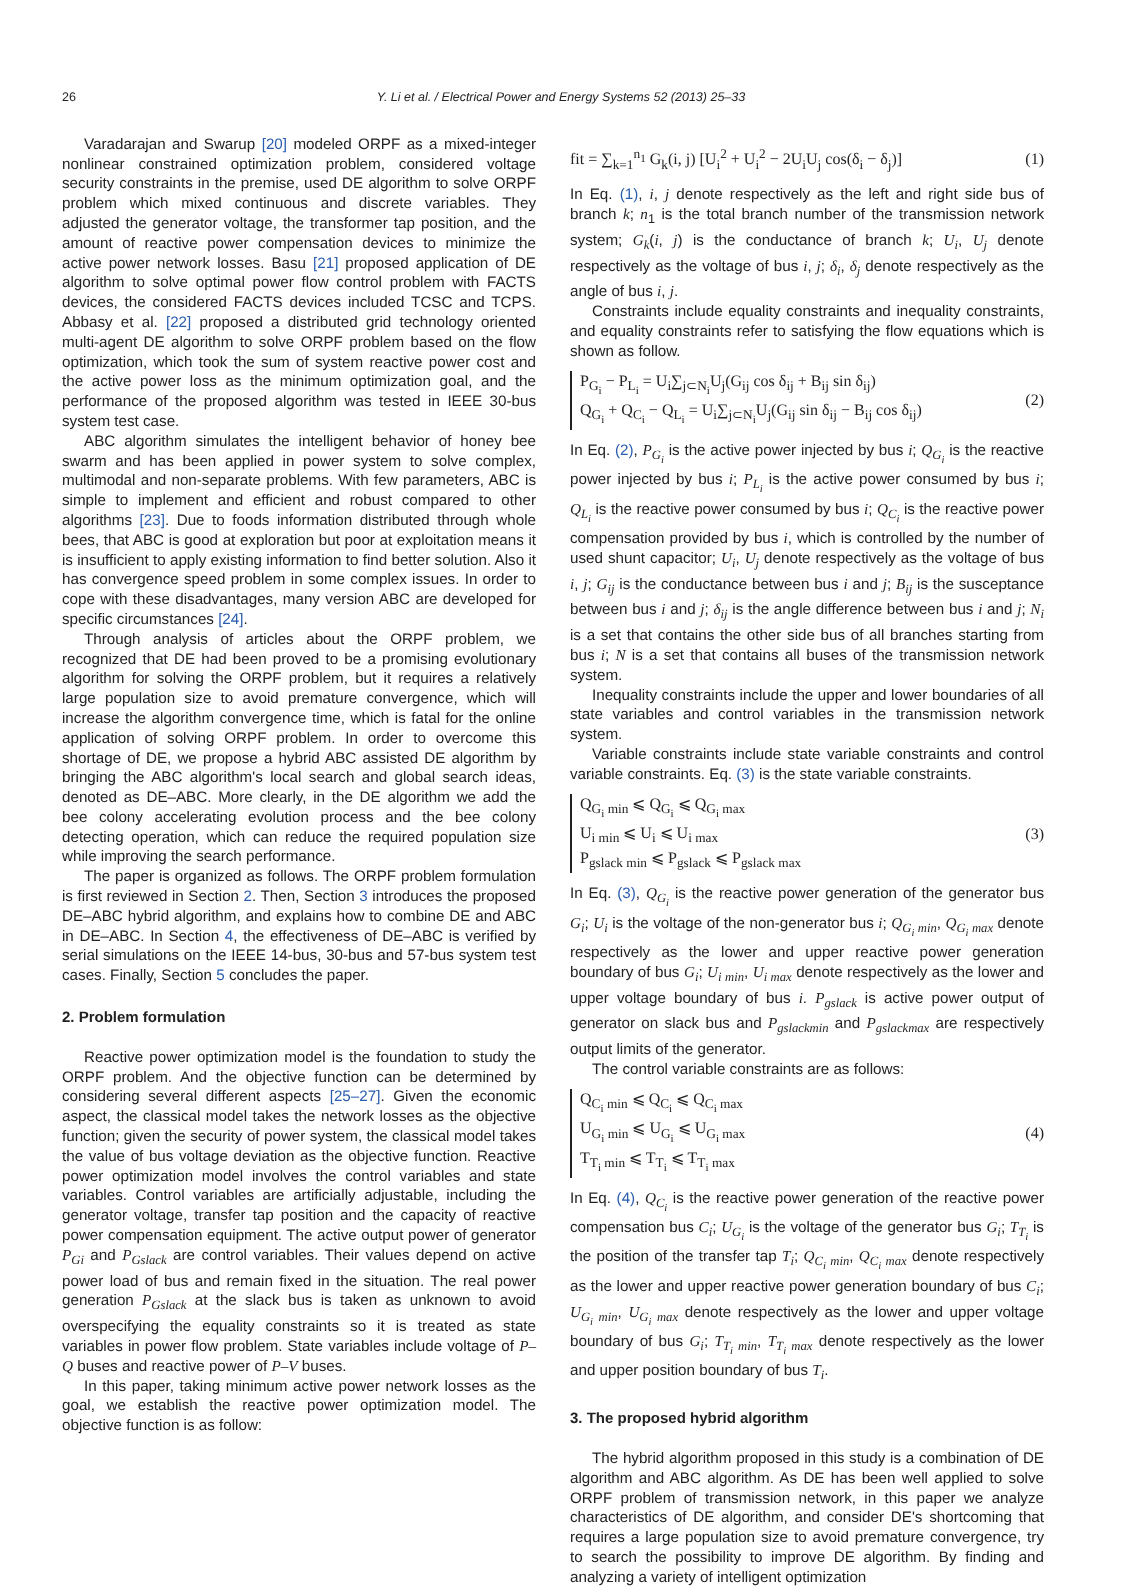26 Y. Li et al. / Electrical Power and Energy Systems 52 (2013) 25–33
Varadarajan and Swarup [20] modeled ORPF as a mixed-integer nonlinear constrained optimization problem, considered voltage security constraints in the premise, used DE algorithm to solve ORPF problem which mixed continuous and discrete variables. They adjusted the generator voltage, the transformer tap position, and the amount of reactive power compensation devices to minimize the active power network losses. Basu [21] proposed application of DE algorithm to solve optimal power flow control problem with FACTS devices, the considered FACTS devices included TCSC and TCPS. Abbasy et al. [22] proposed a distributed grid technology oriented multi-agent DE algorithm to solve ORPF problem based on the flow optimization, which took the sum of system reactive power cost and the active power loss as the minimum optimization goal, and the performance of the proposed algorithm was tested in IEEE 30-bus system test case.
ABC algorithm simulates the intelligent behavior of honey bee swarm and has been applied in power system to solve complex, multimodal and non-separate problems. With few parameters, ABC is simple to implement and efficient and robust compared to other algorithms [23]. Due to foods information distributed through whole bees, that ABC is good at exploration but poor at exploitation means it is insufficient to apply existing information to find better solution. Also it has convergence speed problem in some complex issues. In order to cope with these disadvantages, many version ABC are developed for specific circumstances [24].
Through analysis of articles about the ORPF problem, we recognized that DE had been proved to be a promising evolutionary algorithm for solving the ORPF problem, but it requires a relatively large population size to avoid premature convergence, which will increase the algorithm convergence time, which is fatal for the online application of solving ORPF problem. In order to overcome this shortage of DE, we propose a hybrid ABC assisted DE algorithm by bringing the ABC algorithm's local search and global search ideas, denoted as DE–ABC. More clearly, in the DE algorithm we add the bee colony accelerating evolution process and the bee colony detecting operation, which can reduce the required population size while improving the search performance.
The paper is organized as follows. The ORPF problem formulation is first reviewed in Section 2. Then, Section 3 introduces the proposed DE–ABC hybrid algorithm, and explains how to combine DE and ABC in DE–ABC. In Section 4, the effectiveness of DE–ABC is verified by serial simulations on the IEEE 14-bus, 30-bus and 57-bus system test cases. Finally, Section 5 concludes the paper.
2. Problem formulation
Reactive power optimization model is the foundation to study the ORPF problem. And the objective function can be determined by considering several different aspects [25–27]. Given the economic aspect, the classical model takes the network losses as the objective function; given the security of power system, the classical model takes the value of bus voltage deviation as the objective function. Reactive power optimization model involves the control variables and state variables. Control variables are artificially adjustable, including the generator voltage, transfer tap position and the capacity of reactive power compensation equipment. The active output power of generator P<sub>Gi</sub> and P<sub>Gslack</sub> are control variables. Their values depend on active power load of bus and remain fixed in the situation. The real power generation P<sub>Gslack</sub> at the slack bus is taken as unknown to avoid overspecifying the equality constraints so it is treated as state variables in power flow problem. State variables include voltage of P–Q buses and reactive power of P–V buses.
In this paper, taking minimum active power network losses as the goal, we establish the reactive power optimization model. The objective function is as follow:
fit = ∑<sub>k=1</sub><sup>n<sub>1</sub></sup> G<sub>k</sub>(i, j) [U<sub>i</sub><sup>2</sup> + U<sub>i</sub><sup>2</sup> − 2U<sub>i</sub>U<sub>j</sub> cos(δ<sub>i</sub> − δ<sub>j</sub>)] (1)
In Eq. (1), i, j denote respectively as the left and right side bus of branch k; n<sub>1</sub> is the total branch number of the transmission network system; G<sub>k</sub>(i, j) is the conductance of branch k; U<sub>i</sub>, U<sub>j</sub> denote respectively as the voltage of bus i, j; δ<sub>i</sub>, δ<sub>j</sub> denote respectively as the angle of bus i, j.
Constraints include equality constraints and inequality constraints, and equality constraints refer to satisfying the flow equations which is shown as follow.
P<sub>G<sub>i</sub></sub> − P<sub>L<sub>i</sub></sub> = U<sub>i</sub>∑<sub>j⊂N<sub>i</sub></sub>U<sub>j</sub>(G<sub>ij</sub> cos δ<sub>ij</sub> + B<sub>ij</sub> sin δ<sub>ij</sub>)
Q<sub>G<sub>i</sub></sub> + Q<sub>C<sub>i</sub></sub> − Q<sub>L<sub>i</sub></sub> = U<sub>i</sub>∑<sub>j⊂N<sub>i</sub></sub>U<sub>j</sub>(G<sub>ij</sub> sin δ<sub>ij</sub> − B<sub>ij</sub> cos δ<sub>ij</sub>)
(2)
In Eq. (2), P<sub>G<sub>i</sub></sub> is the active power injected by bus i; Q<sub>G<sub>i</sub></sub> is the reactive power injected by bus i; P<sub>L<sub>i</sub></sub> is the active power consumed by bus i; Q<sub>L<sub>i</sub></sub> is the reactive power consumed by bus i; Q<sub>C<sub>i</sub></sub> is the reactive power compensation provided by bus i, which is controlled by the number of used shunt capacitor; U<sub>i</sub>, U<sub>j</sub> denote respectively as the voltage of bus i, j; G<sub>ij</sub> is the conductance between bus i and j; B<sub>ij</sub> is the susceptance between bus i and j; δ<sub>ij</sub> is the angle difference between bus i and j; N<sub>i</sub> is a set that contains the other side bus of all branches starting from bus i; N is a set that contains all buses of the transmission network system.
Inequality constraints include the upper and lower boundaries of all state variables and control variables in the transmission network system.
Variable constraints include state variable constraints and control variable constraints. Eq. (3) is the state variable constraints.
Q<sub>G<sub>i</sub> min</sub> ⩽ Q<sub>G<sub>i</sub></sub> ⩽ Q<sub>G<sub>i</sub> max</sub>
U<sub>i min</sub> ⩽ U<sub>i</sub> ⩽ U<sub>i max</sub>
P<sub>gslack min</sub> ⩽ P<sub>gslack</sub> ⩽ P<sub>gslack max</sub>
(3)
In Eq. (3), Q<sub>G<sub>i</sub></sub> is the reactive power generation of the generator bus G<sub>i</sub>; U<sub>i</sub> is the voltage of the non-generator bus i; Q<sub>G<sub>i</sub> min</sub>, Q<sub>G<sub>i</sub> max</sub> denote respectively as the lower and upper reactive power generation boundary of bus G<sub>i</sub>; U<sub>i min</sub>, U<sub>i max</sub> denote respectively as the lower and upper voltage boundary of bus i. P<sub>gslack</sub> is active power output of generator on slack bus and P<sub>gslackmin</sub> and P<sub>gslackmax</sub> are respectively output limits of the generator.
The control variable constraints are as follows:
Q<sub>C<sub>i</sub> min</sub> ⩽ Q<sub>C<sub>i</sub></sub> ⩽ Q<sub>C<sub>i</sub> max</sub>
U<sub>G<sub>i</sub> min</sub> ⩽ U<sub>G<sub>i</sub></sub> ⩽ U<sub>G<sub>i</sub> max</sub>
T<sub>T<sub>i</sub> min</sub> ⩽ T<sub>T<sub>i</sub></sub> ⩽ T<sub>T<sub>i</sub> max</sub>
(4)
In Eq. (4), Q<sub>C<sub>i</sub></sub> is the reactive power generation of the reactive power compensation bus C<sub>i</sub>; U<sub>G<sub>i</sub></sub> is the voltage of the generator bus G<sub>i</sub>; T<sub>T<sub>i</sub></sub> is the position of the transfer tap T<sub>i</sub>; Q<sub>C<sub>i</sub> min</sub>, Q<sub>C<sub>i</sub> max</sub> denote respectively as the lower and upper reactive power generation boundary of bus C<sub>i</sub>; U<sub>G<sub>i</sub> min</sub>, U<sub>G<sub>i</sub> max</sub> denote respectively as the lower and upper voltage boundary of bus G<sub>i</sub>; T<sub>T<sub>i</sub> min</sub>, T<sub>T<sub>i</sub> max</sub> denote respectively as the lower and upper position boundary of bus T<sub>i</sub>.
3. The proposed hybrid algorithm
The hybrid algorithm proposed in this study is a combination of DE algorithm and ABC algorithm. As DE has been well applied to solve ORPF problem of transmission network, in this paper we analyze characteristics of DE algorithm, and consider DE's shortcoming that requires a large population size to avoid premature convergence, try to search the possibility to improve DE algorithm. By finding and analyzing a variety of intelligent optimization